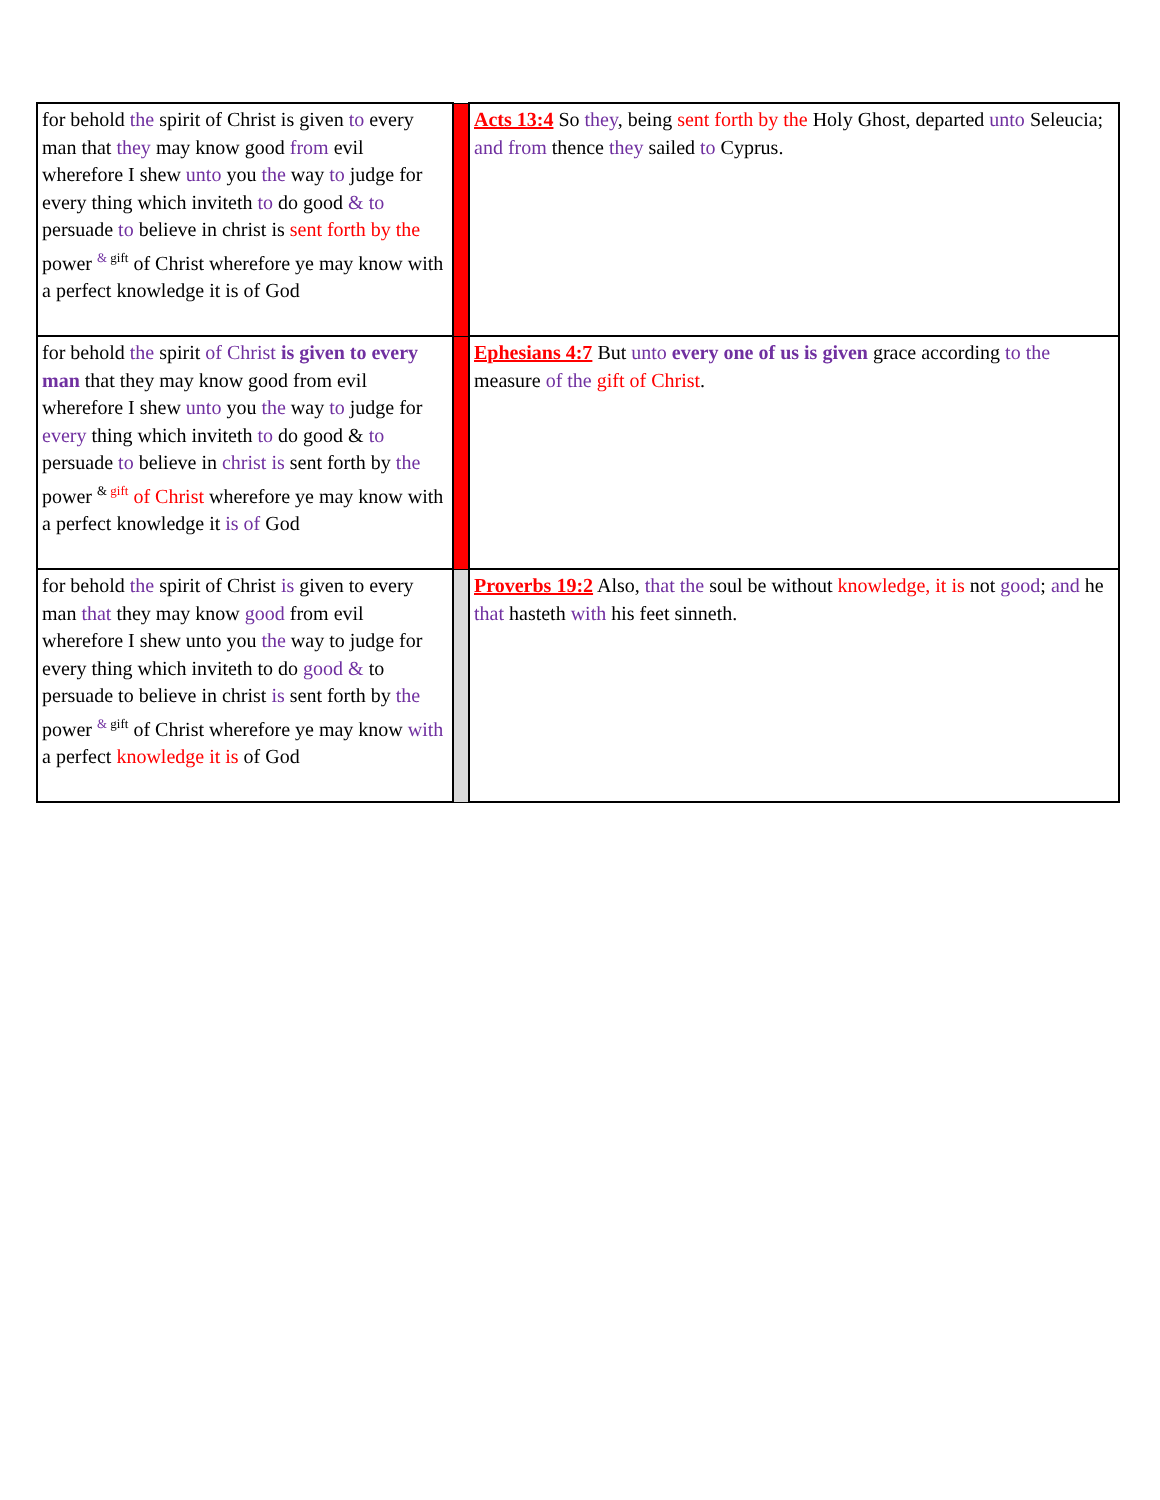| for behold the spirit of Christ is given to every man that they may know good from evil wherefore I shew unto you the way to judge for every thing which inviteth to do good & to persuade to believe in christ is sent forth by the power <sup>& gift</sup> of Christ wherefore ye may know with a perfect knowledge it is of God | | Acts 13:4 So they , being sent forth by the Holy Ghost, departed unto Seleucia; and from thence they sailed to Cyprus. |
| for behold the spirit of Christ is given to every man that they may know good from evil wherefore I shew unto you the way to judge for every thing which inviteth to do good & to persuade to believe in christ is sent forth by the power <sup>& gift</sup> of Christ wherefore ye may know with a perfect knowledge it is of God | | Ephesians 4:7 But unto every one of us is given grace according to the measure of the gift of Christ . |
| for behold the spirit of Christ is given to every man that they may know good from evil wherefore I shew unto you the way to judge for every thing which inviteth to do good & to persuade to believe in christ is sent forth by the power <sup>& gift</sup> of Christ wherefore ye may know with a perfect knowledge it is of God | | Proverbs 19:2 Also, that the soul be without knowledge, it is not good ; and he that hasteth with his feet sinneth. |